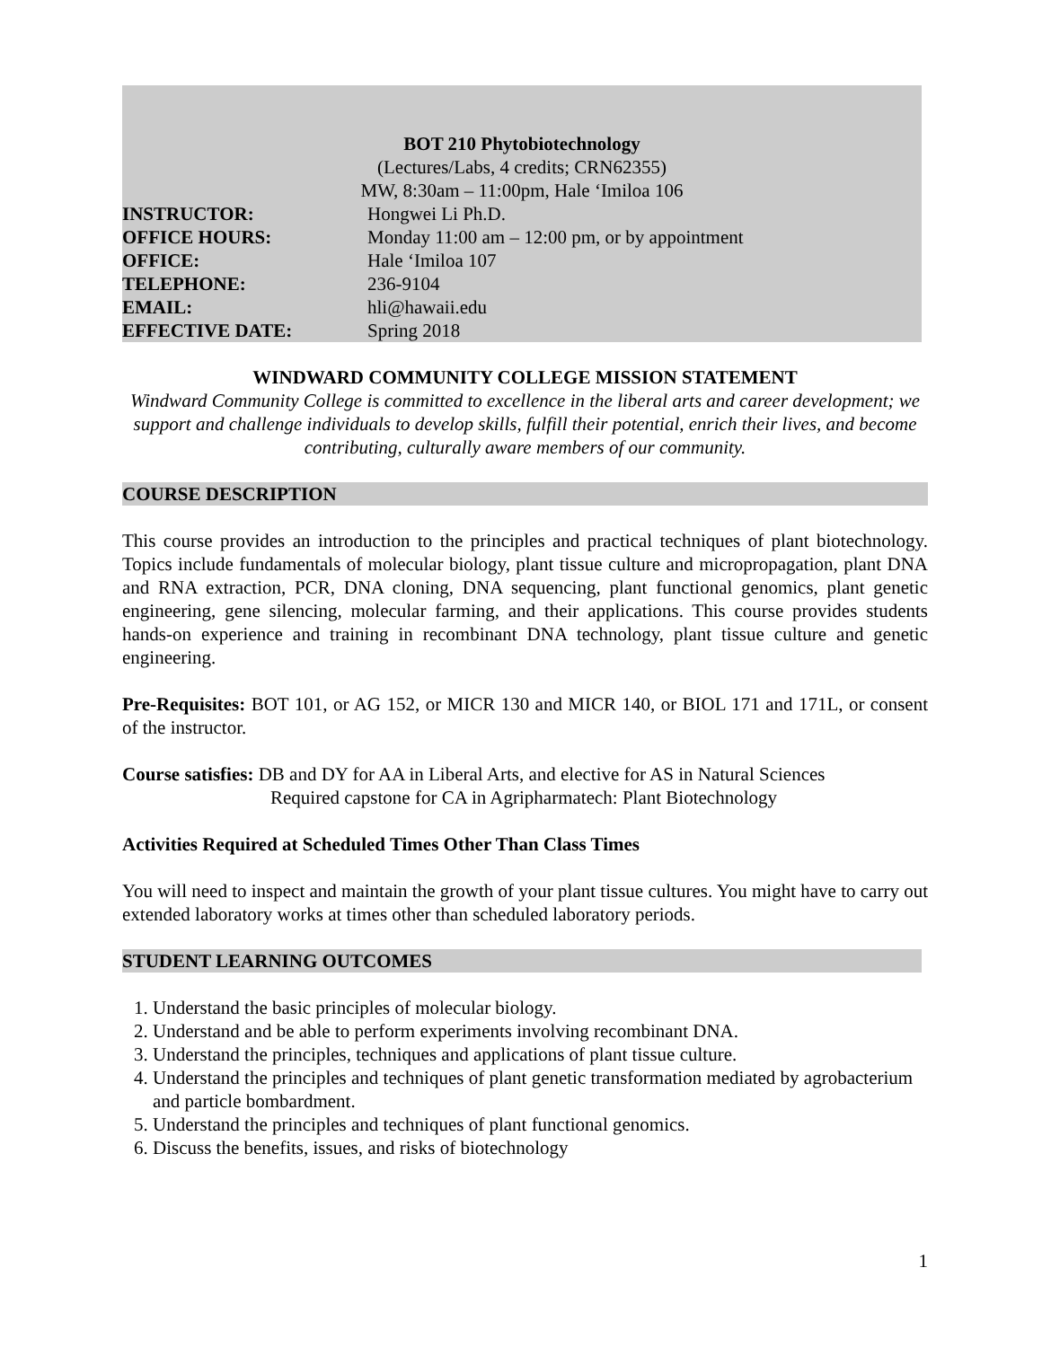BOT 210 Phytobiotechnology
(Lectures/Labs, 4 credits; CRN62355)
MW, 8:30am – 11:00pm, Hale ʻImiloa 106
INSTRUCTOR: Hongwei Li Ph.D.
OFFICE HOURS: Monday 11:00 am – 12:00 pm, or by appointment
OFFICE: Hale ʻImiloa 107
TELEPHONE: 236-9104
EMAIL: hli@hawaii.edu
EFFECTIVE DATE: Spring 2018
WINDWARD COMMUNITY COLLEGE MISSION STATEMENT
Windward Community College is committed to excellence in the liberal arts and career development; we support and challenge individuals to develop skills, fulfill their potential, enrich their lives, and become contributing, culturally aware members of our community.
COURSE DESCRIPTION
This course provides an introduction to the principles and practical techniques of plant biotechnology. Topics include fundamentals of molecular biology, plant tissue culture and micropropagation, plant DNA and RNA extraction, PCR, DNA cloning, DNA sequencing, plant functional genomics, plant genetic engineering, gene silencing, molecular farming, and their applications. This course provides students hands-on experience and training in recombinant DNA technology, plant tissue culture and genetic engineering.
Pre-Requisites: BOT 101, or AG 152, or MICR 130 and MICR 140, or BIOL 171 and 171L, or consent of the instructor.
Course satisfies: DB and DY for AA in Liberal Arts, and elective for AS in Natural Sciences
Required capstone for CA in Agripharmatech: Plant Biotechnology
Activities Required at Scheduled Times Other Than Class Times
You will need to inspect and maintain the growth of your plant tissue cultures. You might have to carry out extended laboratory works at times other than scheduled laboratory periods.
STUDENT LEARNING OUTCOMES
1. Understand the basic principles of molecular biology.
2. Understand and be able to perform experiments involving recombinant DNA.
3. Understand the principles, techniques and applications of plant tissue culture.
4. Understand the principles and techniques of plant genetic transformation mediated by agrobacterium and particle bombardment.
5. Understand the principles and techniques of plant functional genomics.
6. Discuss the benefits, issues, and risks of biotechnology
1